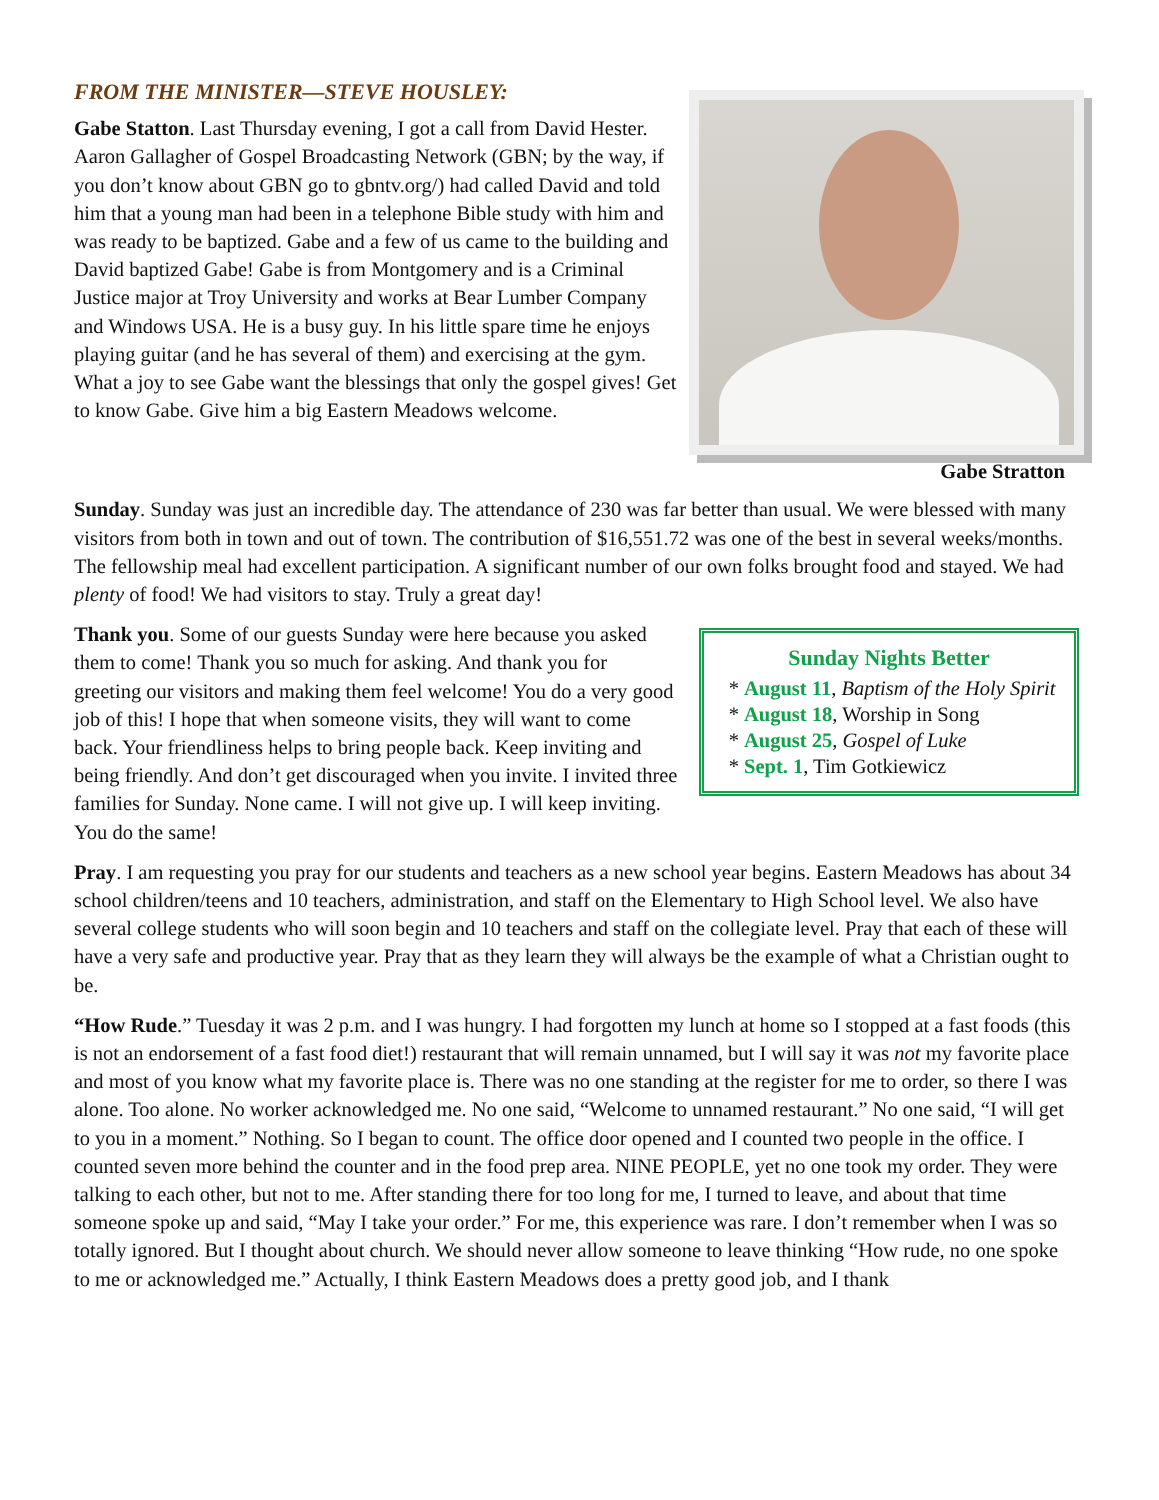FROM THE MINISTER—STEVE HOUSLEY:
Gabe Stratton
Gabe Statton. Last Thursday evening, I got a call from David Hester. Aaron Gallagher of Gospel Broadcasting Network (GBN; by the way, if you don’t know about GBN go to gbntv.org/) had called David and told him that a young man had been in a telephone Bible study with him and was ready to be baptized. Gabe and a few of us came to the building and David baptized Gabe! Gabe is from Montgomery and is a Criminal Justice major at Troy University and works at Bear Lumber Company and Windows USA. He is a busy guy. In his little spare time he enjoys playing guitar (and he has several of them) and exercising at the gym. What a joy to see Gabe want the blessings that only the gospel gives! Get to know Gabe. Give him a big Eastern Meadows welcome.
Sunday. Sunday was just an incredible day. The attendance of 230 was far better than usual. We were blessed with many visitors from both in town and out of town. The contribution of $16,551.72 was one of the best in several weeks/months. The fellowship meal had excellent participation. A significant number of our own folks brought food and stayed. We had plenty of food! We had visitors to stay. Truly a great day!
Sunday Nights Better
August 11, Baptism of the Holy Spirit
August 18, Worship in Song
August 25, Gospel of Luke
Sept. 1, Tim Gotkiewicz
Thank you. Some of our guests Sunday were here because you asked them to come! Thank you so much for asking. And thank you for greeting our visitors and making them feel welcome! You do a very good job of this! I hope that when someone visits, they will want to come back. Your friendliness helps to bring people back. Keep inviting and being friendly. And don’t get discouraged when you invite. I invited three families for Sunday. None came. I will not give up. I will keep inviting. You do the same!
Pray. I am requesting you pray for our students and teachers as a new school year begins. Eastern Meadows has about 34 school children/teens and 10 teachers, administration, and staff on the Elementary to High School level. We also have several college students who will soon begin and 10 teachers and staff on the collegiate level. Pray that each of these will have a very safe and productive year. Pray that as they learn they will always be the example of what a Christian ought to be.
“How Rude.” Tuesday it was 2 p.m. and I was hungry. I had forgotten my lunch at home so I stopped at a fast foods (this is not an endorsement of a fast food diet!) restaurant that will remain unnamed, but I will say it was not my favorite place and most of you know what my favorite place is. There was no one standing at the register for me to order, so there I was alone. Too alone. No worker acknowledged me. No one said, “Welcome to unnamed restaurant.” No one said, “I will get to you in a moment.” Nothing. So I began to count. The office door opened and I counted two people in the office. I counted seven more behind the counter and in the food prep area. NINE PEOPLE, yet no one took my order. They were talking to each other, but not to me. After standing there for too long for me, I turned to leave, and about that time someone spoke up and said, “May I take your order.” For me, this experience was rare. I don’t remember when I was so totally ignored. But I thought about church. We should never allow someone to leave thinking “How rude, no one spoke to me or acknowledged me.” Actually, I think Eastern Meadows does a pretty good job, and I thank